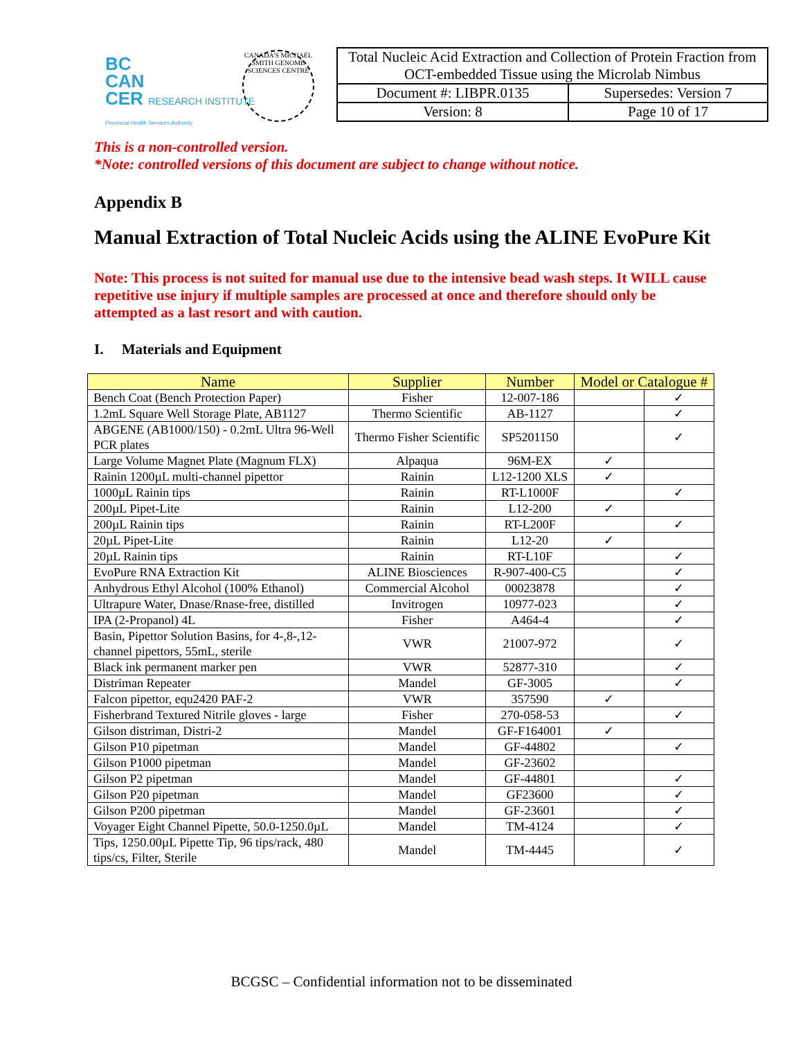BC
CAN
CER RESEARCH INSTITUTE
Provincial Health Services Authority
CANADA'S MICHAEL SMITH GENOME SCIENCES CENTRE
| Total Nucleic Acid Extraction and Collection of Protein Fraction from OCT-embedded Tissue using the Microlab Nimbus | |
| Document #: LIBPR.0135 | Supersedes: Version 7 |
| Version: 8 | Page 10 of 17 |
This is a non-controlled version.
*Note: controlled versions of this document are subject to change without notice.
Appendix B
Manual Extraction of Total Nucleic Acids using the ALINE EvoPure Kit
Note: This process is not suited for manual use due to the intensive bead wash steps. It WILL cause repetitive use injury if multiple samples are processed at once and therefore should only be attempted as a last resort and with caution.
I. Materials and Equipment
| Name | Supplier | Number | Model or Catalogue # | |
| --- | --- | --- | --- | --- |
| Bench Coat (Bench Protection Paper) | Fisher | 12-007-186 | | ✓ |
| 1.2mL Square Well Storage Plate, AB1127 | Thermo Scientific | AB-1127 | | ✓ |
| ABGENE (AB1000/150) - 0.2mL Ultra 96-Well PCR plates | Thermo Fisher Scientific | SP5201150 | | ✓ |
| Large Volume Magnet Plate (Magnum FLX) | Alpaqua | 96M-EX | ✓ | |
| Rainin 1200µL multi-channel pipettor | Rainin | L12-1200 XLS | ✓ | |
| 1000µL Rainin tips | Rainin | RT-L1000F | | ✓ |
| 200µL Pipet-Lite | Rainin | L12-200 | ✓ | |
| 200µL Rainin tips | Rainin | RT-L200F | | ✓ |
| 20µL Pipet-Lite | Rainin | L12-20 | ✓ | |
| 20µL Rainin tips | Rainin | RT-L10F | | ✓ |
| EvoPure RNA Extraction Kit | ALINE Biosciences | R-907-400-C5 | | ✓ |
| Anhydrous Ethyl Alcohol (100% Ethanol) | Commercial Alcohol | 00023878 | | ✓ |
| Ultrapure Water, Dnase/Rnase-free, distilled | Invitrogen | 10977-023 | | ✓ |
| IPA (2-Propanol) 4L | Fisher | A464-4 | | ✓ |
| Basin, Pipettor Solution Basins, for 4-,8-,12-channel pipettors, 55mL, sterile | VWR | 21007-972 | | ✓ |
| Black ink permanent marker pen | VWR | 52877-310 | | ✓ |
| Distriman Repeater | Mandel | GF-3005 | | ✓ |
| Falcon pipettor, equ2420 PAF-2 | VWR | 357590 | ✓ | |
| Fisherbrand Textured Nitrile gloves - large | Fisher | 270-058-53 | | ✓ |
| Gilson distriman, Distri-2 | Mandel | GF-F164001 | ✓ | |
| Gilson P10 pipetman | Mandel | GF-44802 | | ✓ |
| Gilson P1000 pipetman | Mandel | GF-23602 | | |
| Gilson P2 pipetman | Mandel | GF-44801 | | ✓ |
| Gilson P20 pipetman | Mandel | GF23600 | | ✓ |
| Gilson P200 pipetman | Mandel | GF-23601 | | ✓ |
| Voyager Eight Channel Pipette, 50.0-1250.0µL | Mandel | TM-4124 | | ✓ |
| Tips, 1250.00µL Pipette Tip, 96 tips/rack, 480 tips/cs, Filter, Sterile | Mandel | TM-4445 | | ✓ |
BCGSC – Confidential information not to be disseminated